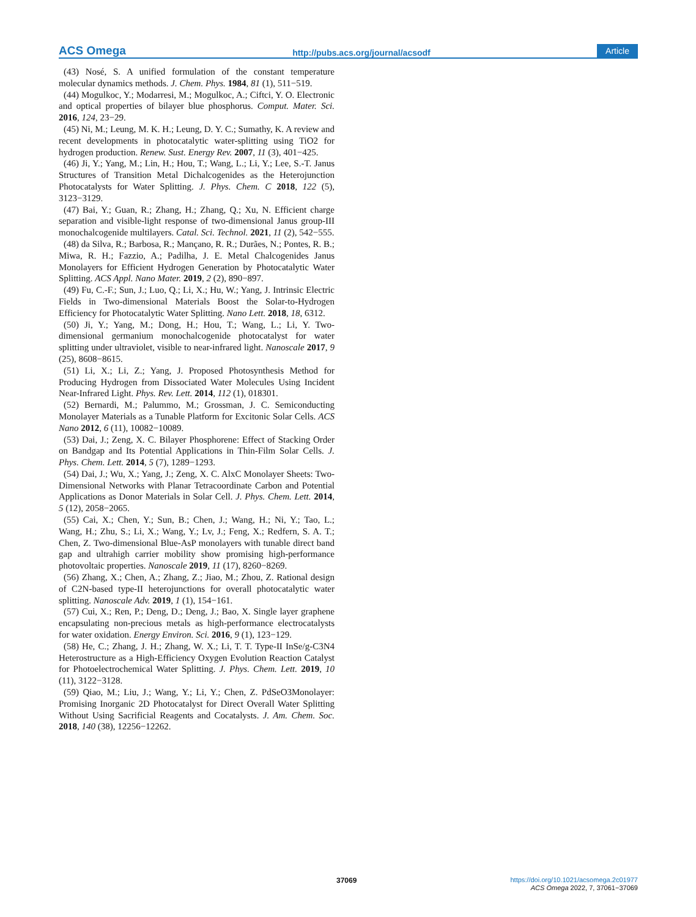ACS Omega http://pubs.acs.org/journal/acsodf Article
(43) Nosé, S. A unified formulation of the constant temperature molecular dynamics methods. J. Chem. Phys. 1984, 81 (1), 511−519.
(44) Mogulkoc, Y.; Modarresi, M.; Mogulkoc, A.; Ciftci, Y. O. Electronic and optical properties of bilayer blue phosphorus. Comput. Mater. Sci. 2016, 124, 23−29.
(45) Ni, M.; Leung, M. K. H.; Leung, D. Y. C.; Sumathy, K. A review and recent developments in photocatalytic water-splitting using TiO2 for hydrogen production. Renew. Sust. Energy Rev. 2007, 11 (3), 401−425.
(46) Ji, Y.; Yang, M.; Lin, H.; Hou, T.; Wang, L.; Li, Y.; Lee, S.-T. Janus Structures of Transition Metal Dichalcogenides as the Heterojunction Photocatalysts for Water Splitting. J. Phys. Chem. C 2018, 122 (5), 3123−3129.
(47) Bai, Y.; Guan, R.; Zhang, H.; Zhang, Q.; Xu, N. Efficient charge separation and visible-light response of two-dimensional Janus group-III monochalcogenide multilayers. Catal. Sci. Technol. 2021, 11 (2), 542−555.
(48) da Silva, R.; Barbosa, R.; Mançano, R. R.; Durães, N.; Pontes, R. B.; Miwa, R. H.; Fazzio, A.; Padilha, J. E. Metal Chalcogenides Janus Monolayers for Efficient Hydrogen Generation by Photocatalytic Water Splitting. ACS Appl. Nano Mater. 2019, 2 (2), 890−897.
(49) Fu, C.-F.; Sun, J.; Luo, Q.; Li, X.; Hu, W.; Yang, J. Intrinsic Electric Fields in Two-dimensional Materials Boost the Solar-to-Hydrogen Efficiency for Photocatalytic Water Splitting. Nano Lett. 2018, 18, 6312.
(50) Ji, Y.; Yang, M.; Dong, H.; Hou, T.; Wang, L.; Li, Y. Two-dimensional germanium monochalcogenide photocatalyst for water splitting under ultraviolet, visible to near-infrared light. Nanoscale 2017, 9 (25), 8608−8615.
(51) Li, X.; Li, Z.; Yang, J. Proposed Photosynthesis Method for Producing Hydrogen from Dissociated Water Molecules Using Incident Near-Infrared Light. Phys. Rev. Lett. 2014, 112 (1), 018301.
(52) Bernardi, M.; Palummo, M.; Grossman, J. C. Semiconducting Monolayer Materials as a Tunable Platform for Excitonic Solar Cells. ACS Nano 2012, 6 (11), 10082−10089.
(53) Dai, J.; Zeng, X. C. Bilayer Phosphorene: Effect of Stacking Order on Bandgap and Its Potential Applications in Thin-Film Solar Cells. J. Phys. Chem. Lett. 2014, 5 (7), 1289−1293.
(54) Dai, J.; Wu, X.; Yang, J.; Zeng, X. C. AlxC Monolayer Sheets: Two-Dimensional Networks with Planar Tetracoordinate Carbon and Potential Applications as Donor Materials in Solar Cell. J. Phys. Chem. Lett. 2014, 5 (12), 2058−2065.
(55) Cai, X.; Chen, Y.; Sun, B.; Chen, J.; Wang, H.; Ni, Y.; Tao, L.; Wang, H.; Zhu, S.; Li, X.; Wang, Y.; Lv, J.; Feng, X.; Redfern, S. A. T.; Chen, Z. Two-dimensional Blue-AsP monolayers with tunable direct band gap and ultrahigh carrier mobility show promising high-performance photovoltaic properties. Nanoscale 2019, 11 (17), 8260−8269.
(56) Zhang, X.; Chen, A.; Zhang, Z.; Jiao, M.; Zhou, Z. Rational design of C2N-based type-II heterojunctions for overall photocatalytic water splitting. Nanoscale Adv. 2019, 1 (1), 154−161.
(57) Cui, X.; Ren, P.; Deng, D.; Deng, J.; Bao, X. Single layer graphene encapsulating non-precious metals as high-performance electrocatalysts for water oxidation. Energy Environ. Sci. 2016, 9 (1), 123−129.
(58) He, C.; Zhang, J. H.; Zhang, W. X.; Li, T. T. Type-II InSe/g-C3N4 Heterostructure as a High-Efficiency Oxygen Evolution Reaction Catalyst for Photoelectrochemical Water Splitting. J. Phys. Chem. Lett. 2019, 10 (11), 3122−3128.
(59) Qiao, M.; Liu, J.; Wang, Y.; Li, Y.; Chen, Z. PdSeO3Monolayer: Promising Inorganic 2D Photocatalyst for Direct Overall Water Splitting Without Using Sacrificial Reagents and Cocatalysts. J. Am. Chem. Soc. 2018, 140 (38), 12256−12262.
37069
https://doi.org/10.1021/acsomega.2c01977
ACS Omega 2022, 7, 37061−37069